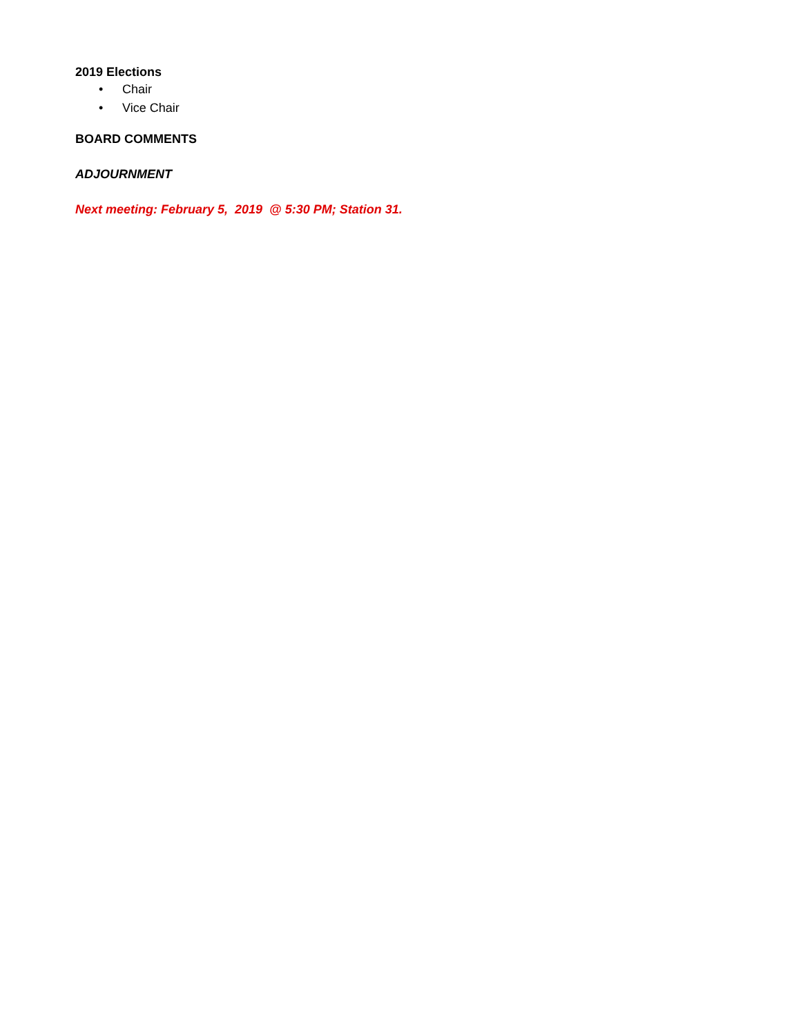2019 Elections
• Chair
• Vice Chair
BOARD COMMENTS
ADJOURNMENT
Next meeting: February 5, 2019 @ 5:30 PM; Station 31.